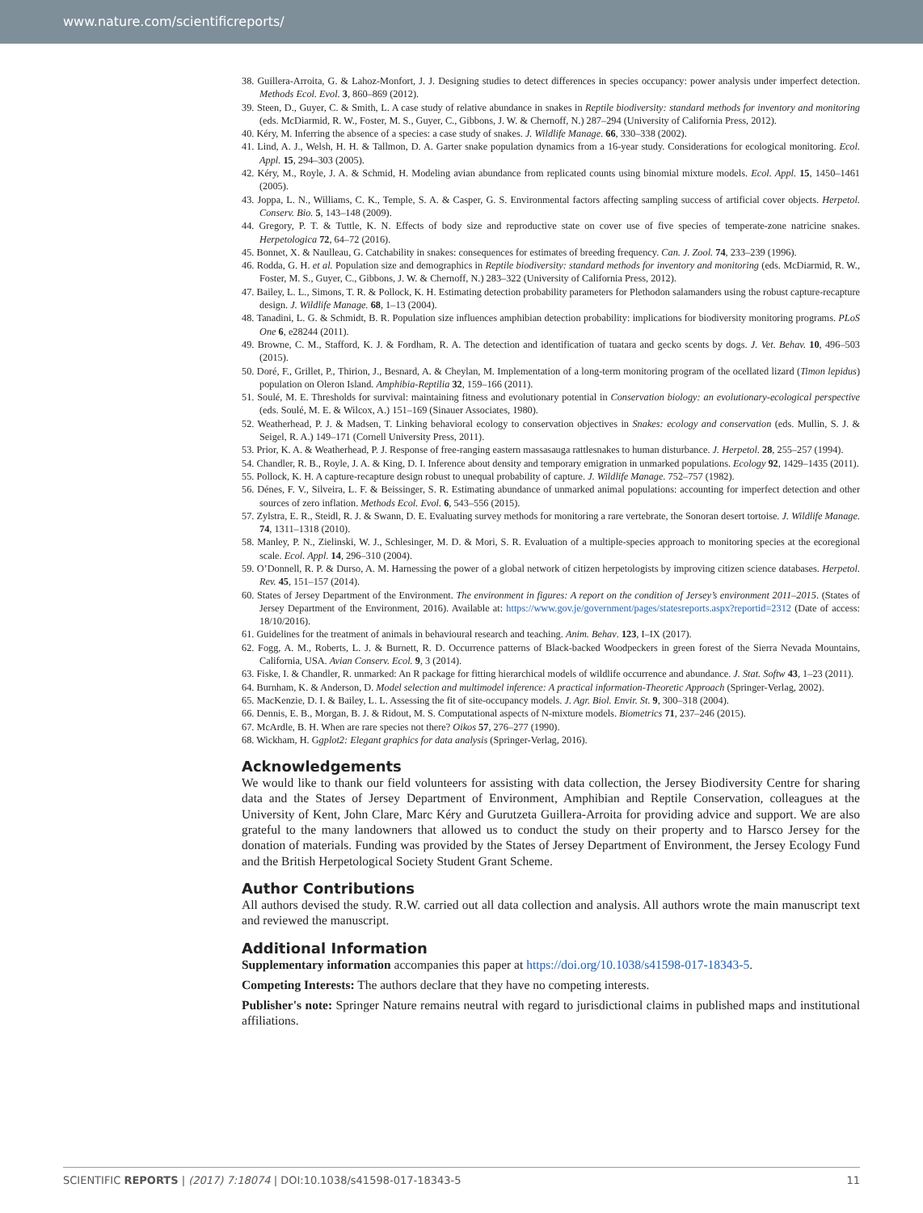www.nature.com/scientificreports/
38. Guillera-Arroita, G. & Lahoz-Monfort, J. J. Designing studies to detect differences in species occupancy: power analysis under imperfect detection. Methods Ecol. Evol. 3, 860–869 (2012).
39. Steen, D., Guyer, C. & Smith, L. A case study of relative abundance in snakes in Reptile biodiversity: standard methods for inventory and monitoring (eds. McDiarmid, R. W., Foster, M. S., Guyer, C., Gibbons, J. W. & Chernoff, N.) 287–294 (University of California Press, 2012).
40. Kéry, M. Inferring the absence of a species: a case study of snakes. J. Wildlife Manage. 66, 330–338 (2002).
41. Lind, A. J., Welsh, H. H. & Tallmon, D. A. Garter snake population dynamics from a 16-year study. Considerations for ecological monitoring. Ecol. Appl. 15, 294–303 (2005).
42. Kéry, M., Royle, J. A. & Schmid, H. Modeling avian abundance from replicated counts using binomial mixture models. Ecol. Appl. 15, 1450–1461 (2005).
43. Joppa, L. N., Williams, C. K., Temple, S. A. & Casper, G. S. Environmental factors affecting sampling success of artificial cover objects. Herpetol. Conserv. Bio. 5, 143–148 (2009).
44. Gregory, P. T. & Tuttle, K. N. Effects of body size and reproductive state on cover use of five species of temperate-zone natricine snakes. Herpetologica 72, 64–72 (2016).
45. Bonnet, X. & Naulleau, G. Catchability in snakes: consequences for estimates of breeding frequency. Can. J. Zool. 74, 233–239 (1996).
46. Rodda, G. H. et al. Population size and demographics in Reptile biodiversity: standard methods for inventory and monitoring (eds. McDiarmid, R. W., Foster, M. S., Guyer, C., Gibbons, J. W. & Chernoff, N.) 283–322 (University of California Press, 2012).
47. Bailey, L. L., Simons, T. R. & Pollock, K. H. Estimating detection probability parameters for Plethodon salamanders using the robust capture-recapture design. J. Wildlife Manage. 68, 1–13 (2004).
48. Tanadini, L. G. & Schmidt, B. R. Population size influences amphibian detection probability: implications for biodiversity monitoring programs. PLoS One 6, e28244 (2011).
49. Browne, C. M., Stafford, K. J. & Fordham, R. A. The detection and identification of tuatara and gecko scents by dogs. J. Vet. Behav. 10, 496–503 (2015).
50. Doré, F., Grillet, P., Thirion, J., Besnard, A. & Cheylan, M. Implementation of a long-term monitoring program of the ocellated lizard (Timon lepidus) population on Oleron Island. Amphibia-Reptilia 32, 159–166 (2011).
51. Soulé, M. E. Thresholds for survival: maintaining fitness and evolutionary potential in Conservation biology: an evolutionary-ecological perspective (eds. Soulé, M. E. & Wilcox, A.) 151–169 (Sinauer Associates, 1980).
52. Weatherhead, P. J. & Madsen, T. Linking behavioral ecology to conservation objectives in Snakes: ecology and conservation (eds. Mullin, S. J. & Seigel, R. A.) 149–171 (Cornell University Press, 2011).
53. Prior, K. A. & Weatherhead, P. J. Response of free-ranging eastern massasauga rattlesnakes to human disturbance. J. Herpetol. 28, 255–257 (1994).
54. Chandler, R. B., Royle, J. A. & King, D. I. Inference about density and temporary emigration in unmarked populations. Ecology 92, 1429–1435 (2011).
55. Pollock, K. H. A capture-recapture design robust to unequal probability of capture. J. Wildlife Manage. 752–757 (1982).
56. Dénes, F. V., Silveira, L. F. & Beissinger, S. R. Estimating abundance of unmarked animal populations: accounting for imperfect detection and other sources of zero inflation. Methods Ecol. Evol. 6, 543–556 (2015).
57. Zylstra, E. R., Steidl, R. J. & Swann, D. E. Evaluating survey methods for monitoring a rare vertebrate, the Sonoran desert tortoise. J. Wildlife Manage. 74, 1311–1318 (2010).
58. Manley, P. N., Zielinski, W. J., Schlesinger, M. D. & Mori, S. R. Evaluation of a multiple-species approach to monitoring species at the ecoregional scale. Ecol. Appl. 14, 296–310 (2004).
59. O’Donnell, R. P. & Durso, A. M. Harnessing the power of a global network of citizen herpetologists by improving citizen science databases. Herpetol. Rev. 45, 151–157 (2014).
60. States of Jersey Department of the Environment. The environment in figures: A report on the condition of Jersey’s environment 2011–2015. (States of Jersey Department of the Environment, 2016). Available at: https://www.gov.je/government/pages/statesreports.aspx?reportid=2312 (Date of access: 18/10/2016).
61. Guidelines for the treatment of animals in behavioural research and teaching. Anim. Behav. 123, I–IX (2017).
62. Fogg, A. M., Roberts, L. J. & Burnett, R. D. Occurrence patterns of Black-backed Woodpeckers in green forest of the Sierra Nevada Mountains, California, USA. Avian Conserv. Ecol. 9, 3 (2014).
63. Fiske, I. & Chandler, R. unmarked: An R package for fitting hierarchical models of wildlife occurrence and abundance. J. Stat. Softw 43, 1–23 (2011).
64. Burnham, K. & Anderson, D. Model selection and multimodel inference: A practical information-Theoretic Approach (Springer-Verlag, 2002).
65. MacKenzie, D. I. & Bailey, L. L. Assessing the fit of site-occupancy models. J. Agr. Biol. Envir. St. 9, 300–318 (2004).
66. Dennis, E. B., Morgan, B. J. & Ridout, M. S. Computational aspects of N-mixture models. Biometrics 71, 237–246 (2015).
67. McArdle, B. H. When are rare species not there? Oikos 57, 276–277 (1990).
68. Wickham, H. Ggplot2: Elegant graphics for data analysis (Springer-Verlag, 2016).
Acknowledgements
We would like to thank our field volunteers for assisting with data collection, the Jersey Biodiversity Centre for sharing data and the States of Jersey Department of Environment, Amphibian and Reptile Conservation, colleagues at the University of Kent, John Clare, Marc Kéry and Gurutzeta Guillera-Arroita for providing advice and support. We are also grateful to the many landowners that allowed us to conduct the study on their property and to Harsco Jersey for the donation of materials. Funding was provided by the States of Jersey Department of Environment, the Jersey Ecology Fund and the British Herpetological Society Student Grant Scheme.
Author Contributions
All authors devised the study. R.W. carried out all data collection and analysis. All authors wrote the main manuscript text and reviewed the manuscript.
Additional Information
Supplementary information accompanies this paper at https://doi.org/10.1038/s41598-017-18343-5.
Competing Interests: The authors declare that they have no competing interests.
Publisher's note: Springer Nature remains neutral with regard to jurisdictional claims in published maps and institutional affiliations.
SCIENTIFIC REPORTS | (2017) 7:18074 | DOI:10.1038/s41598-017-18343-5 11